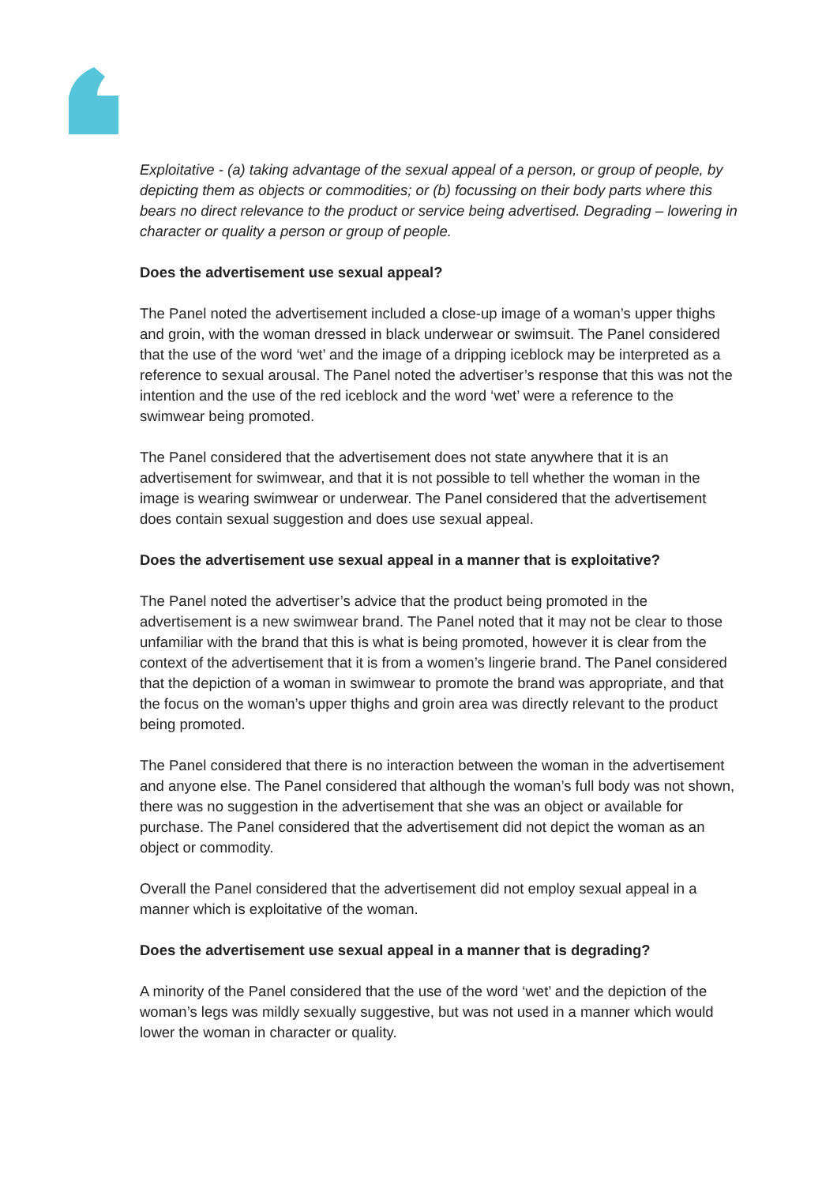Exploitative - (a) taking advantage of the sexual appeal of a person, or group of people, by depicting them as objects or commodities; or (b) focussing on their body parts where this bears no direct relevance to the product or service being advertised. Degrading – lowering in character or quality a person or group of people.
Does the advertisement use sexual appeal?
The Panel noted the advertisement included a close-up image of a woman’s upper thighs and groin, with the woman dressed in black underwear or swimsuit. The Panel considered that the use of the word ‘wet’ and the image of a dripping iceblock may be interpreted as a reference to sexual arousal. The Panel noted the advertiser’s response that this was not the intention and the use of the red iceblock and the word ‘wet’ were a reference to the swimwear being promoted.
The Panel considered that the advertisement does not state anywhere that it is an advertisement for swimwear, and that it is not possible to tell whether the woman in the image is wearing swimwear or underwear. The Panel considered that the advertisement does contain sexual suggestion and does use sexual appeal.
Does the advertisement use sexual appeal in a manner that is exploitative?
The Panel noted the advertiser’s advice that the product being promoted in the advertisement is a new swimwear brand. The Panel noted that it may not be clear to those unfamiliar with the brand that this is what is being promoted, however it is clear from the context of the advertisement that it is from a women’s lingerie brand. The Panel considered that the depiction of a woman in swimwear to promote the brand was appropriate, and that the focus on the woman’s upper thighs and groin area was directly relevant to the product being promoted.
The Panel considered that there is no interaction between the woman in the advertisement and anyone else. The Panel considered that although the woman’s full body was not shown, there was no suggestion in the advertisement that she was an object or available for purchase. The Panel considered that the advertisement did not depict the woman as an object or commodity.
Overall the Panel considered that the advertisement did not employ sexual appeal in a manner which is exploitative of the woman.
Does the advertisement use sexual appeal in a manner that is degrading?
A minority of the Panel considered that the use of the word ‘wet’ and the depiction of the woman’s legs was mildly sexually suggestive, but was not used in a manner which would lower the woman in character or quality.